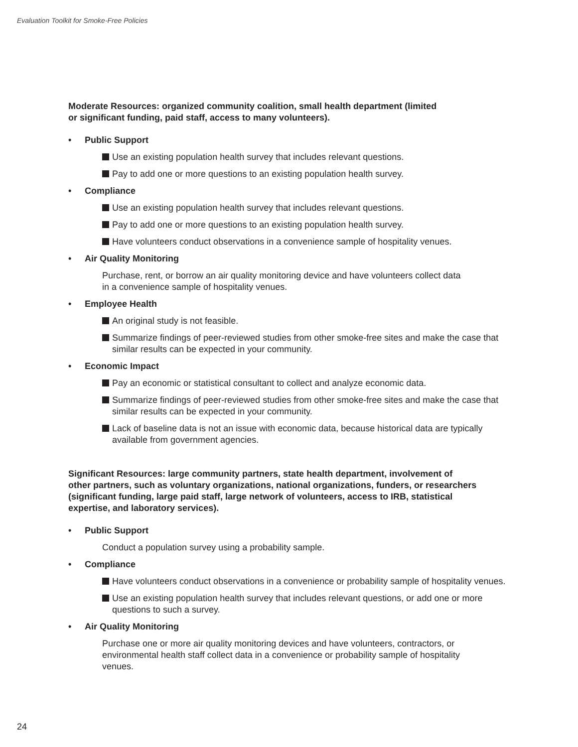Evaluation Toolkit for Smoke-Free Policies
Moderate Resources: organized community coalition, small health department (limited
or significant funding, paid staff, access to many volunteers).
• Public Support
Use an existing population health survey that includes relevant questions.
Pay to add one or more questions to an existing population health survey.
• Compliance
Use an existing population health survey that includes relevant questions.
Pay to add one or more questions to an existing population health survey.
Have volunteers conduct observations in a convenience sample of hospitality venues.
• Air Quality Monitoring
Purchase, rent, or borrow an air quality monitoring device and have volunteers collect data
in a convenience sample of hospitality venues.
• Employee Health
An original study is not feasible.
Summarize findings of peer-reviewed studies from other smoke-free sites and make the case that similar results can be expected in your community.
• Economic Impact
Pay an economic or statistical consultant to collect and analyze economic data.
Summarize findings of peer-reviewed studies from other smoke-free sites and make the case that similar results can be expected in your community.
Lack of baseline data is not an issue with economic data, because historical data are typically available from government agencies.
Significant Resources: large community partners, state health department, involvement of
other partners, such as voluntary organizations, national organizations, funders, or researchers
(significant funding, large paid staff, large network of volunteers, access to IRB, statistical
expertise, and laboratory services).
• Public Support
Conduct a population survey using a probability sample.
• Compliance
Have volunteers conduct observations in a convenience or probability sample of hospitality venues.
Use an existing population health survey that includes relevant questions, or add one or more questions to such a survey.
• Air Quality Monitoring
Purchase one or more air quality monitoring devices and have volunteers, contractors, or
environmental health staff collect data in a convenience or probability sample of hospitality
venues.
24